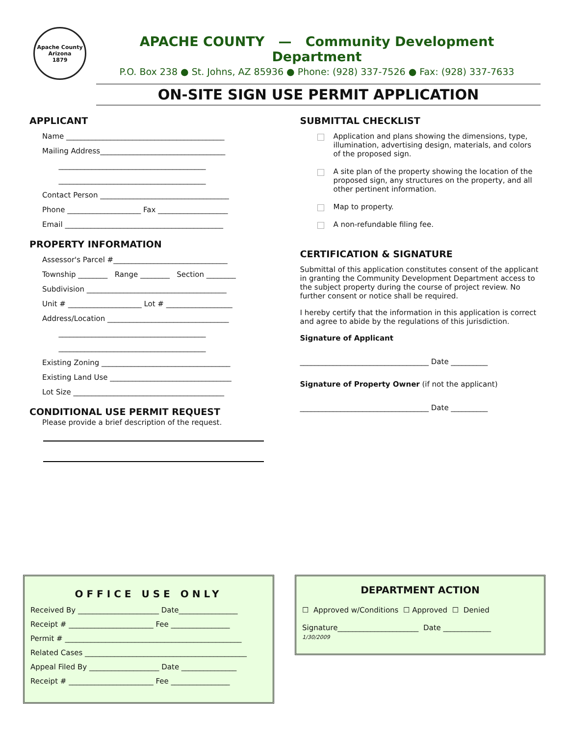Apache County Arizona
1879
APACHE COUNTY — Community Development Department
P.O. Box 238 ● St. Johns, AZ 85936 ● Phone: (928) 337-7526 ● Fax: (928) 337-7633
ON-SITE SIGN USE PERMIT APPLICATION
APPLICANT
Name ___________________________________________
Mailing Address__________________________________
________________________________________
________________________________________
Contact Person ___________________________________
Phone ____________________ Fax ___________________
Email ___________________________________________
PROPERTY INFORMATION
Assessor's Parcel #_______________________________
Township ________ Range ________ Section ________
Subdivision ______________________________________
Unit # ____________________ Lot # __________________
Address/Location _________________________________
________________________________________
________________________________________
Existing Zoning ___________________________________
Existing Land Use _________________________________
Lot Size _________________________________________
CONDITIONAL USE PERMIT REQUEST
Please provide a brief description of the request.
SUBMITTAL CHECKLIST
Application and plans showing the dimensions, type, illumination, advertising design, materials, and colors of the proposed sign.
A site plan of the property showing the location of the proposed sign, any structures on the property, and all other pertinent information.
Map to property.
A non-refundable filing fee.
CERTIFICATION & SIGNATURE
Submittal of this application constitutes consent of the applicant in granting the Community Development Department access to the subject property during the course of project review. No further consent or notice shall be required.
I hereby certify that the information in this application is correct and agree to abide by the regulations of this jurisdiction.
Signature of Applicant
___________________________________ Date __________
Signature of Property Owner (if not the applicant)
___________________________________ Date __________
OFFICE USE ONLY
Received By ______________________ Date________________
Receipt # _______________________ Fee ________________
Permit # ________________________________________________
Related Cases ____________________________________________
Appeal Filed By ___________________ Date _______________
Receipt # _______________________ Fee ________________
DEPARTMENT ACTION
☐ Approved w/Conditions ☐ Approved ☐ Denied
Signature______________________ Date _____________
1/30/2009